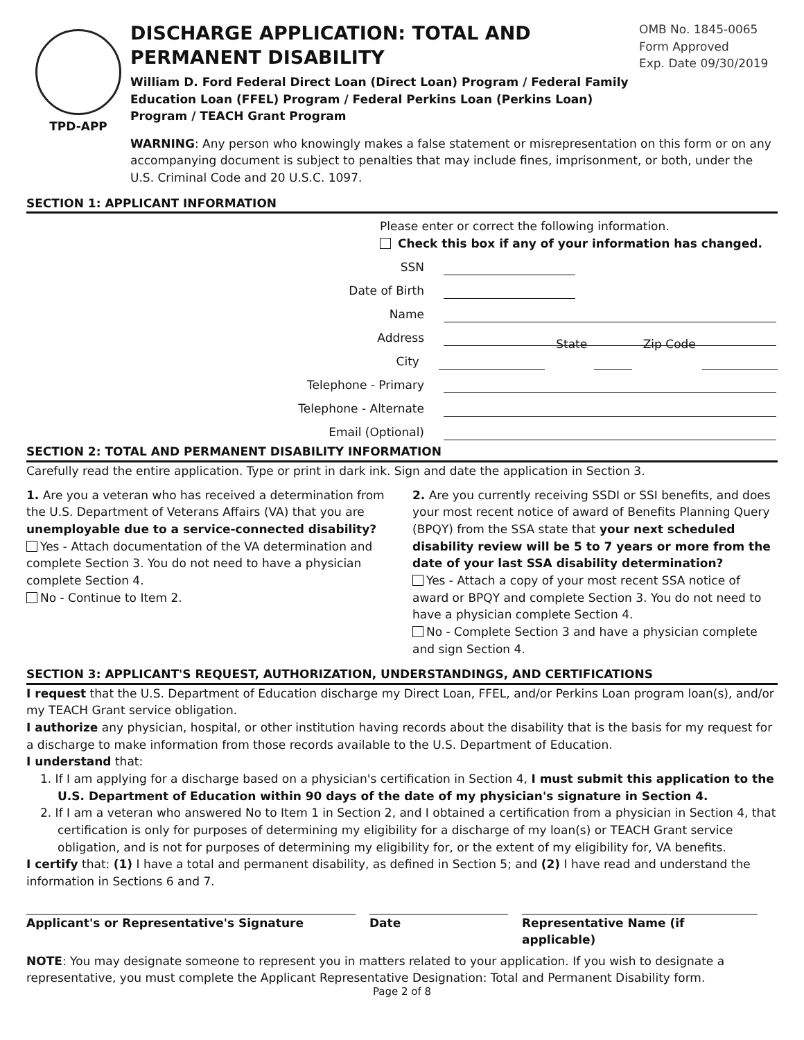TPD-APP
DISCHARGE APPLICATION: TOTAL AND PERMANENT DISABILITY
William D. Ford Federal Direct Loan (Direct Loan) Program / Federal Family Education Loan (FFEL) Program / Federal Perkins Loan (Perkins Loan) Program / TEACH Grant Program
OMB No. 1845-0065
Form Approved
Exp. Date 09/30/2019
WARNING: Any person who knowingly makes a false statement or misrepresentation on this form or on any accompanying document is subject to penalties that may include fines, imprisonment, or both, under the U.S. Criminal Code and 20 U.S.C. 1097.
SECTION 1: APPLICANT INFORMATION
Please enter or correct the following information.
Check this box if any of your information has changed.
SSN
Date of Birth
Name
Address
City State Zip Code
Telephone - Primary
Telephone - Alternate
Email (Optional)
SECTION 2: TOTAL AND PERMANENT DISABILITY INFORMATION
Carefully read the entire application. Type or print in dark ink. Sign and date the application in Section 3.
1. Are you a veteran who has received a determination from the U.S. Department of Veterans Affairs (VA) that you are unemployable due to a service-connected disability?
Yes - Attach documentation of the VA determination and complete Section 3. You do not need to have a physician complete Section 4.
No - Continue to Item 2.
2. Are you currently receiving SSDI or SSI benefits, and does your most recent notice of award of Benefits Planning Query (BPQY) from the SSA state that your next scheduled disability review will be 5 to 7 years or more from the date of your last SSA disability determination?
Yes - Attach a copy of your most recent SSA notice of award or BPQY and complete Section 3. You do not need to have a physician complete Section 4.
No - Complete Section 3 and have a physician complete and sign Section 4.
SECTION 3: APPLICANT'S REQUEST, AUTHORIZATION, UNDERSTANDINGS, AND CERTIFICATIONS
I request that the U.S. Department of Education discharge my Direct Loan, FFEL, and/or Perkins Loan program loan(s), and/or my TEACH Grant service obligation.
I authorize any physician, hospital, or other institution having records about the disability that is the basis for my request for a discharge to make information from those records available to the U.S. Department of Education.
I understand that:
1. If I am applying for a discharge based on a physician's certification in Section 4, I must submit this application to the U.S. Department of Education within 90 days of the date of my physician's signature in Section 4.
2. If I am a veteran who answered No to Item 1 in Section 2, and I obtained a certification from a physician in Section 4, that certification is only for purposes of determining my eligibility for a discharge of my loan(s) or TEACH Grant service obligation, and is not for purposes of determining my eligibility for, or the extent of my eligibility for, VA benefits.
I certify that: (1) I have a total and permanent disability, as defined in Section 5; and (2) I have read and understand the information in Sections 6 and 7.
Applicant's or Representative's Signature Date Representative Name (if applicable)
NOTE: You may designate someone to represent you in matters related to your application. If you wish to designate a representative, you must complete the Applicant Representative Designation: Total and Permanent Disability form.
Page 2 of 8